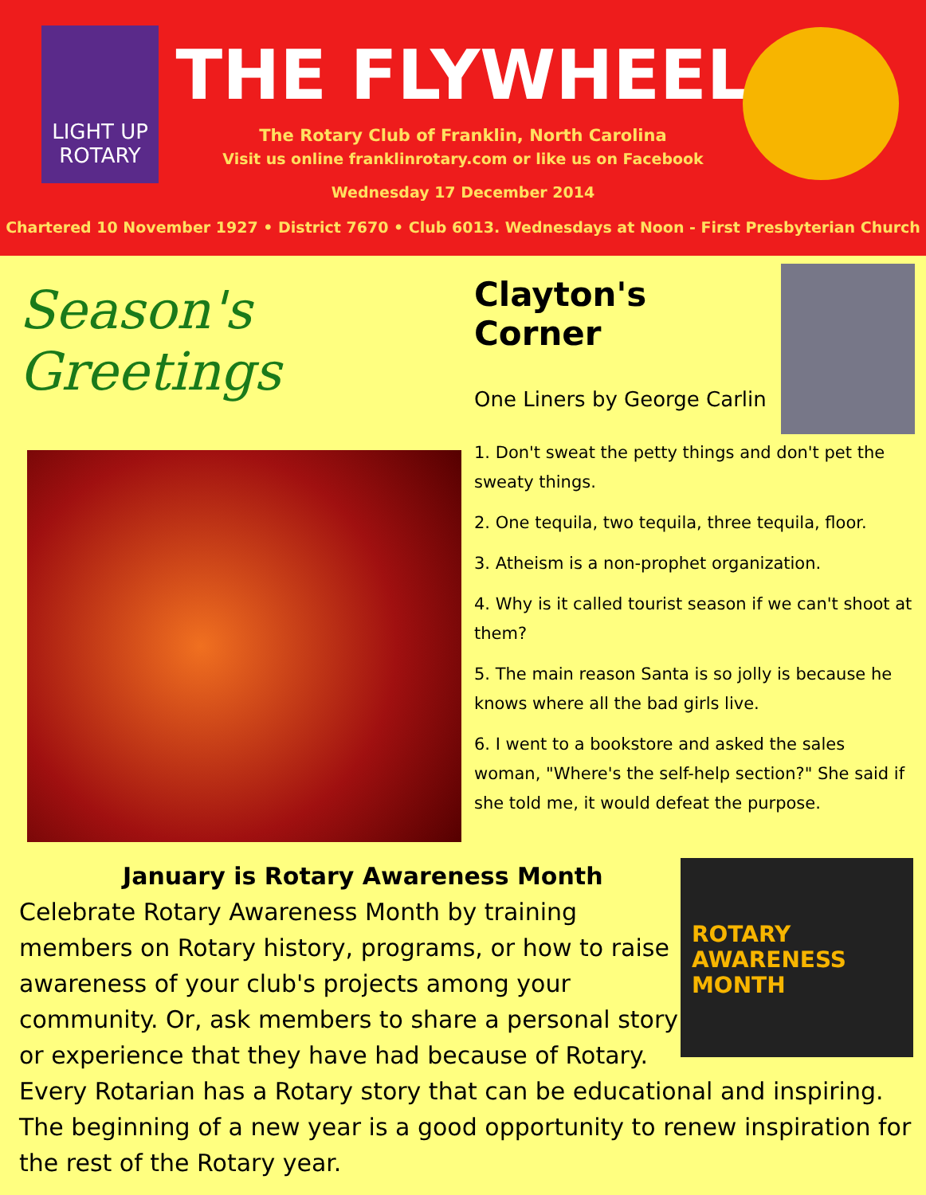LIGHT UP ROTARY
THE FLYWHEEL
The Rotary Club of Franklin, North Carolina
Visit us online franklinrotary.com or like us on Facebook
Wednesday 17 December 2014
Chartered 10 November 1927 • District 7670 • Club 6013. Wednesdays at Noon - First Presbyterian Church
Season's Greetings
Clayton's Corner
One Liners by George Carlin
1. Don't sweat the petty things and don't pet the sweaty things.
2. One tequila, two tequila, three tequila, floor.
3. Atheism is a non-prophet organization.
4. Why is it called tourist season if we can't shoot at them?
5. The main reason Santa is so jolly is because he knows where all the bad girls live.
6. I went to a bookstore and asked the sales woman, "Where's the self-help section?" She said if she told me, it would defeat the purpose.
ROTARY
AWARENESS
MONTH
January is Rotary Awareness Month
Celebrate Rotary Awareness Month by training members on Rotary history, programs, or how to raise awareness of your club's projects among your community. Or, ask members to share a personal story or experience that they have had because of Rotary. Every Rotarian has a Rotary story that can be educational and inspiring. The beginning of a new year is a good opportunity to renew inspiration for the rest of the Rotary year.